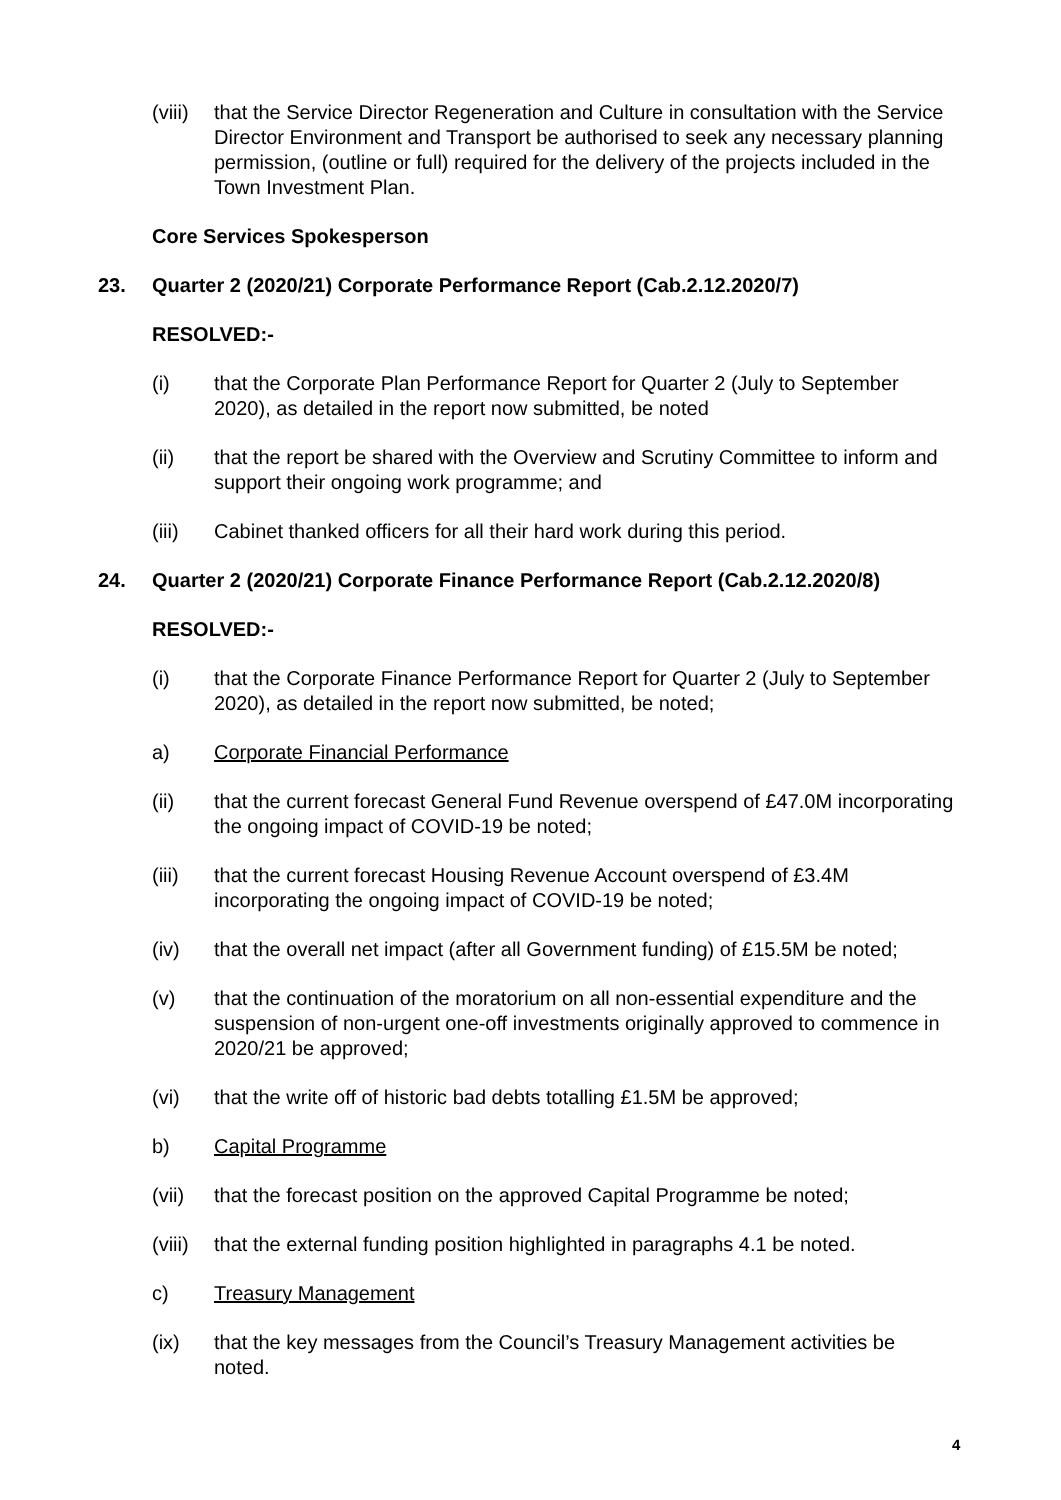(viii)
that the Service Director Regeneration and Culture in consultation with the Service Director Environment and Transport be authorised to seek any necessary planning permission, (outline or full) required for the delivery of the projects included in the Town Investment Plan.
Core Services Spokesperson
23. Quarter 2 (2020/21) Corporate Performance Report (Cab.2.12.2020/7)
RESOLVED:-
(i) that the Corporate Plan Performance Report for Quarter 2 (July to September 2020), as detailed in the report now submitted, be noted
(ii) that the report be shared with the Overview and Scrutiny Committee to inform and support their ongoing work programme; and
(iii) Cabinet thanked officers for all their hard work during this period.
24. Quarter 2 (2020/21) Corporate Finance Performance Report (Cab.2.12.2020/8)
RESOLVED:-
(i) that the Corporate Finance Performance Report for Quarter 2 (July to September 2020), as detailed in the report now submitted, be noted;
a) Corporate Financial Performance
(ii) that the current forecast General Fund Revenue overspend of £47.0M incorporating the ongoing impact of COVID-19 be noted;
(iii) that the current forecast Housing Revenue Account overspend of £3.4M incorporating the ongoing impact of COVID-19 be noted;
(iv) that the overall net impact (after all Government funding) of £15.5M be noted;
(v) that the continuation of the moratorium on all non-essential expenditure and the suspension of non-urgent one-off investments originally approved to commence in 2020/21 be approved;
(vi) that the write off of historic bad debts totalling £1.5M be approved;
b) Capital Programme
(vii) that the forecast position on the approved Capital Programme be noted;
(viii)
that the external funding position highlighted in paragraphs 4.1 be noted.
c) Treasury Management
(ix) that the key messages from the Council’s Treasury Management activities be noted.
4